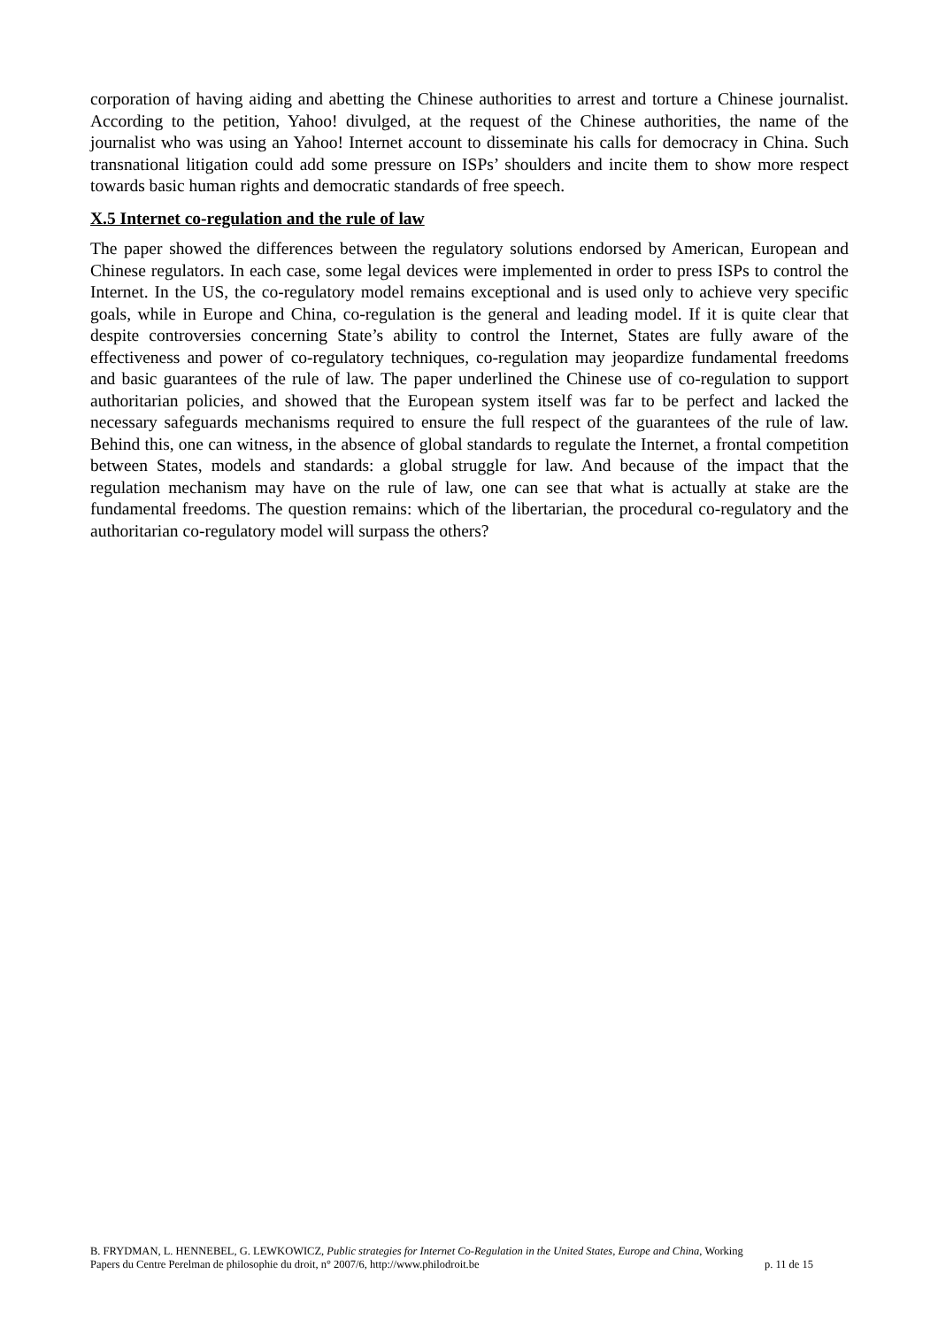corporation of having aiding and abetting the Chinese authorities to arrest and torture a Chinese journalist. According to the petition, Yahoo! divulged, at the request of the Chinese authorities, the name of the journalist who was using an Yahoo! Internet account to disseminate his calls for democracy in China. Such transnational litigation could add some pressure on ISPs’ shoulders and incite them to show more respect towards basic human rights and democratic standards of free speech.
X.5 Internet co-regulation and the rule of law
The paper showed the differences between the regulatory solutions endorsed by American, European and Chinese regulators. In each case, some legal devices were implemented in order to press ISPs to control the Internet. In the US, the co-regulatory model remains exceptional and is used only to achieve very specific goals, while in Europe and China, co-regulation is the general and leading model. If it is quite clear that despite controversies concerning State’s ability to control the Internet, States are fully aware of the effectiveness and power of co-regulatory techniques, co-regulation may jeopardize fundamental freedoms and basic guarantees of the rule of law. The paper underlined the Chinese use of co-regulation to support authoritarian policies, and showed that the European system itself was far to be perfect and lacked the necessary safeguards mechanisms required to ensure the full respect of the guarantees of the rule of law. Behind this, one can witness, in the absence of global standards to regulate the Internet, a frontal competition between States, models and standards: a global struggle for law. And because of the impact that the regulation mechanism may have on the rule of law, one can see that what is actually at stake are the fundamental freedoms. The question remains: which of the libertarian, the procedural co-regulatory and the authoritarian co-regulatory model will surpass the others?
B. FRYDMAN, L. HENNEBEL, G. LEWKOWICZ, Public strategies for Internet Co-Regulation in the United States, Europe and China, Working
Papers du Centre Perelman de philosophie du droit, n° 2007/6, http://www.philodroit.be p. 11 de 15